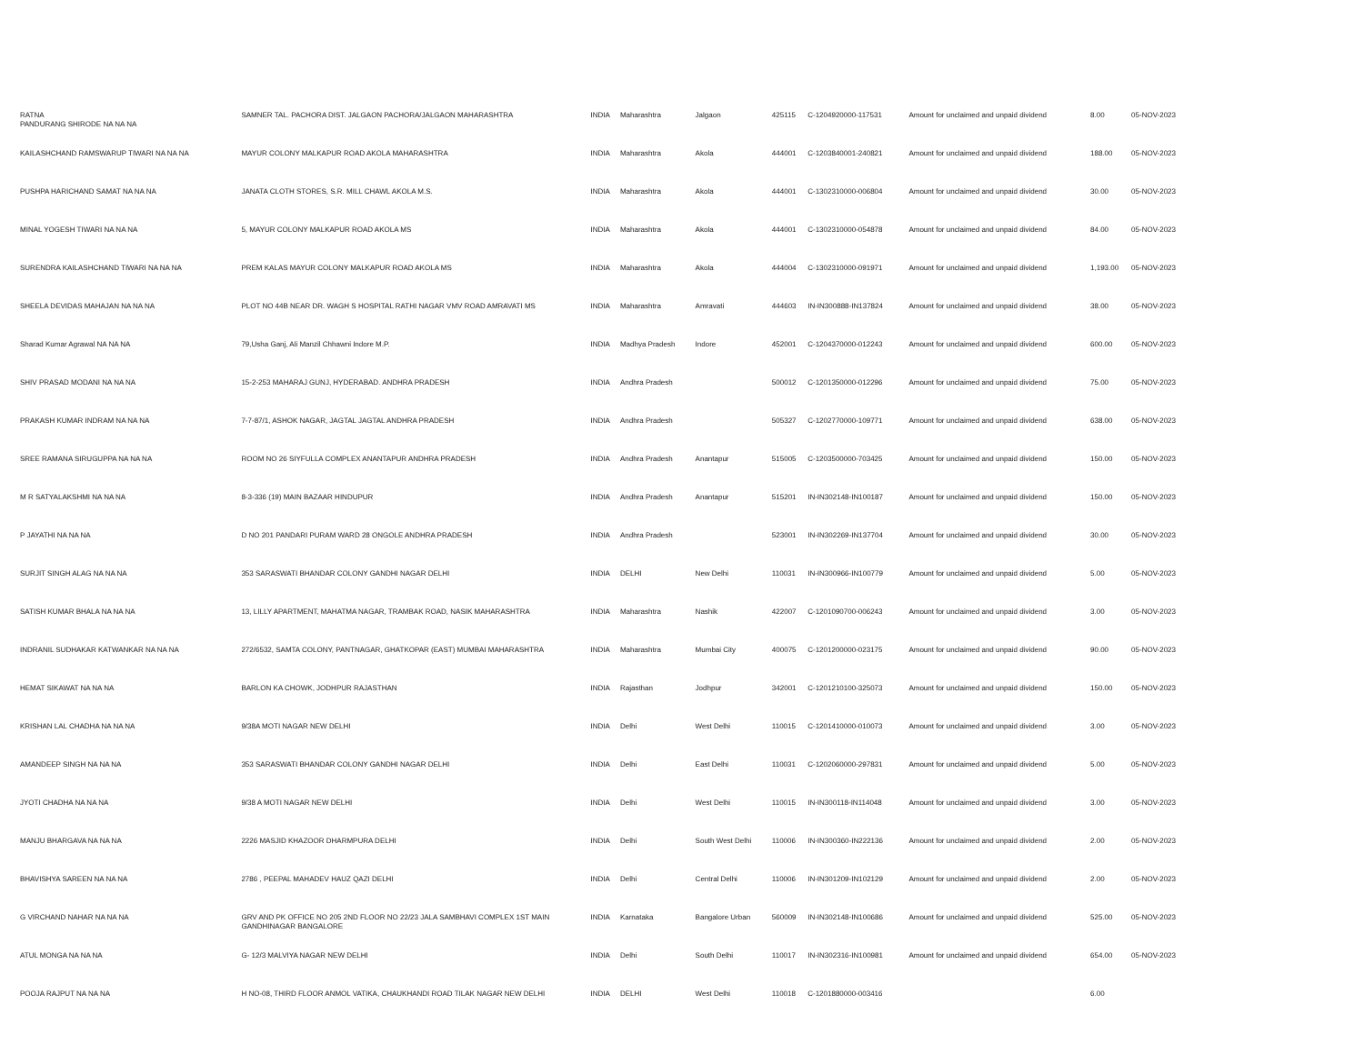| RATNA PANDURANG SHIRODE NA NA NA | SAMNER TAL. PACHORA DIST. JALGAON PACHORA/JALGAON MAHARASHTRA | INDIA | Maharashtra | Jalgaon | 425115 | C-1204920000-117531 | Amount for unclaimed and unpaid dividend | 8.00 | 05-NOV-2023 |
| KAILASHCHAND RAMSWARUP TIWARI NA NA NA | MAYUR COLONY MALKAPUR ROAD AKOLA MAHARASHTRA | INDIA | Maharashtra | Akola | 444001 | C-1203840001-240821 | Amount for unclaimed and unpaid dividend | 188.00 | 05-NOV-2023 |
| PUSHPA HARICHAND SAMAT NA NA NA | JANATA CLOTH STORES, S.R. MILL CHAWL AKOLA M.S. | INDIA | Maharashtra | Akola | 444001 | C-1302310000-006804 | Amount for unclaimed and unpaid dividend | 30.00 | 05-NOV-2023 |
| MINAL YOGESH TIWARI NA NA NA | 5, MAYUR COLONY MALKAPUR ROAD AKOLA MS | INDIA | Maharashtra | Akola | 444001 | C-1302310000-054878 | Amount for unclaimed and unpaid dividend | 84.00 | 05-NOV-2023 |
| SURENDRA KAILASHCHAND TIWARI NA NA NA | PREM KALAS MAYUR COLONY MALKAPUR ROAD AKOLA MS | INDIA | Maharashtra | Akola | 444004 | C-1302310000-091971 | Amount for unclaimed and unpaid dividend | 1,193.00 | 05-NOV-2023 |
| SHEELA DEVIDAS MAHAJAN NA NA NA | PLOT NO 44B NEAR DR. WAGH S HOSPITAL RATHI NAGAR VMV ROAD AMRAVATI MS | INDIA | Maharashtra | Amravati | 444603 | IN-IN300888-IN137824 | Amount for unclaimed and unpaid dividend | 38.00 | 05-NOV-2023 |
| Sharad Kumar Agrawal NA NA NA | 79,Usha Ganj, Ali Manzil Chhawni Indore M.P. | INDIA | Madhya Pradesh | Indore | 452001 | C-1204370000-012243 | Amount for unclaimed and unpaid dividend | 600.00 | 05-NOV-2023 |
| SHIV PRASAD MODANI NA NA NA | 15-2-253 MAHARAJ GUNJ, HYDERABAD. ANDHRA PRADESH | INDIA | Andhra Pradesh | | 500012 | C-1201350000-012296 | Amount for unclaimed and unpaid dividend | 75.00 | 05-NOV-2023 |
| PRAKASH KUMAR INDRAM NA NA NA | 7-7-87/1, ASHOK NAGAR, JAGTAL JAGTAL ANDHRA PRADESH | INDIA | Andhra Pradesh | | 505327 | C-1202770000-109771 | Amount for unclaimed and unpaid dividend | 638.00 | 05-NOV-2023 |
| SREE RAMANA SIRUGUPPA NA NA NA | ROOM NO 26 SIYFULLA COMPLEX ANANTAPUR ANDHRA PRADESH | INDIA | Andhra Pradesh | Anantapur | 515005 | C-1203500000-703425 | Amount for unclaimed and unpaid dividend | 150.00 | 05-NOV-2023 |
| M R SATYALAKSHMI NA NA NA | 8-3-336 (19) MAIN BAZAAR HINDUPUR | INDIA | Andhra Pradesh | Anantapur | 515201 | IN-IN302148-IN100187 | Amount for unclaimed and unpaid dividend | 150.00 | 05-NOV-2023 |
| P JAYATHI NA NA NA | D NO 201 PANDARI PURAM WARD 28 ONGOLE ANDHRA PRADESH | INDIA | Andhra Pradesh | | 523001 | IN-IN302269-IN137704 | Amount for unclaimed and unpaid dividend | 30.00 | 05-NOV-2023 |
| SURJIT SINGH ALAG NA NA NA | 353 SARASWATI BHANDAR COLONY GANDHI NAGAR DELHI | INDIA | DELHI | New Delhi | 110031 | IN-IN300966-IN100779 | Amount for unclaimed and unpaid dividend | 5.00 | 05-NOV-2023 |
| SATISH KUMAR BHALA NA NA NA | 13, LILLY APARTMENT, MAHATMA NAGAR, TRAMBAK ROAD, NASIK MAHARASHTRA | INDIA | Maharashtra | Nashik | 422007 | C-1201090700-006243 | Amount for unclaimed and unpaid dividend | 3.00 | 05-NOV-2023 |
| INDRANIL SUDHAKAR KATWANKAR NA NA NA | 272/6532, SAMTA COLONY, PANTNAGAR, GHATKOPAR (EAST) MUMBAI MAHARASHTRA | INDIA | Maharashtra | Mumbai City | 400075 | C-1201200000-023175 | Amount for unclaimed and unpaid dividend | 90.00 | 05-NOV-2023 |
| HEMAT SIKAWAT NA NA NA | BARLON KA CHOWK, JODHPUR RAJASTHAN | INDIA | Rajasthan | Jodhpur | 342001 | C-1201210100-325073 | Amount for unclaimed and unpaid dividend | 150.00 | 05-NOV-2023 |
| KRISHAN LAL CHADHA NA NA NA | 9/38A MOTI NAGAR NEW DELHI | INDIA | Delhi | West Delhi | 110015 | C-1201410000-010073 | Amount for unclaimed and unpaid dividend | 3.00 | 05-NOV-2023 |
| AMANDEEP SINGH NA NA NA | 353 SARASWATI BHANDAR COLONY GANDHI NAGAR DELHI | INDIA | Delhi | East Delhi | 110031 | C-1202060000-297831 | Amount for unclaimed and unpaid dividend | 5.00 | 05-NOV-2023 |
| JYOTI CHADHA NA NA NA | 9/38 A MOTI NAGAR NEW DELHI | INDIA | Delhi | West Delhi | 110015 | IN-IN300118-IN114048 | Amount for unclaimed and unpaid dividend | 3.00 | 05-NOV-2023 |
| MANJU BHARGAVA NA NA NA | 2226 MASJID KHAZOOR DHARMPURA DELHI | INDIA | Delhi | South West Delhi | 110006 | IN-IN300360-IN222136 | Amount for unclaimed and unpaid dividend | 2.00 | 05-NOV-2023 |
| BHAVISHYA SAREEN NA NA NA | 2786 , PEEPAL MAHADEV HAUZ QAZI DELHI | INDIA | Delhi | Central Delhi | 110006 | IN-IN301209-IN102129 | Amount for unclaimed and unpaid dividend | 2.00 | 05-NOV-2023 |
| G VIRCHAND NAHAR NA NA NA | GRV AND PK OFFICE NO 205 2ND FLOOR NO 22/23 JALA SAMBHAVI COMPLEX 1ST MAIN GANDHINAGAR BANGALORE | INDIA | Karnataka | Bangalore Urban | 560009 | IN-IN302148-IN100686 | Amount for unclaimed and unpaid dividend | 525.00 | 05-NOV-2023 |
| ATUL MONGA NA NA NA | G- 12/3 MALVIYA NAGAR NEW DELHI | INDIA | Delhi | South Delhi | 110017 | IN-IN302316-IN100981 | Amount for unclaimed and unpaid dividend | 654.00 | 05-NOV-2023 |
| POOJA RAJPUT NA NA NA | H NO-08, THIRD FLOOR ANMOL VATIKA, CHAUKHANDI ROAD TILAK NAGAR NEW DELHI | INDIA | DELHI | West Delhi | 110018 | C-1201880000-003416 | | 6.00 | |